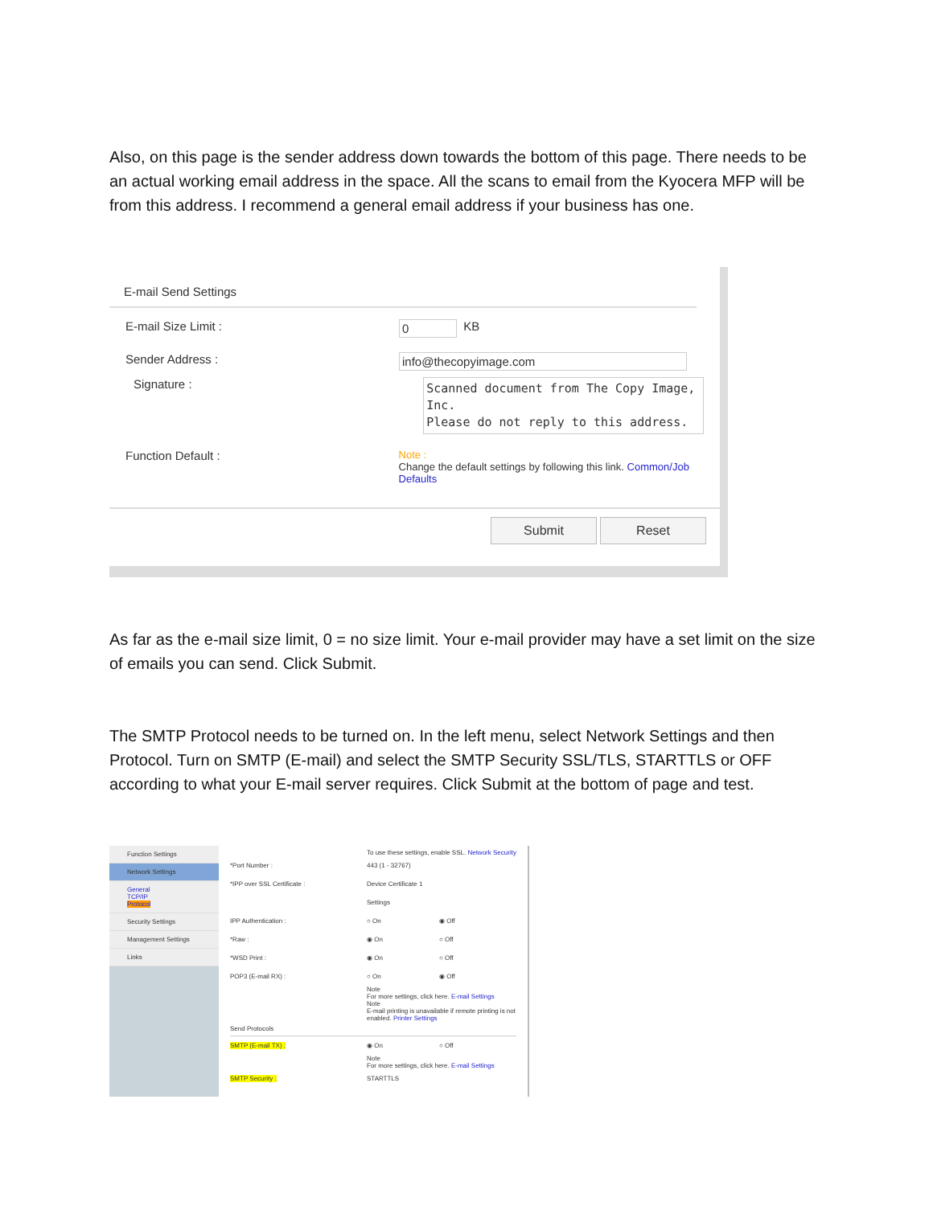Also, on this page is the sender address down towards the bottom of this page. There needs to be an actual working email address in the space. All the scans to email from the Kyocera MFP will be from this address. I recommend a general email address if your business has one.
E-mail Send Settings
E-mail Size Limit : 0 KB
Sender Address : info@thecopyimage.com
Signature :
Scanned document from The Copy Image, Inc.
Please do not reply to this address.
Function Default :
Note :
Change the default settings by following this link. Common/Job Defaults
Submit Reset
As far as the e-mail size limit, 0 = no size limit. Your e-mail provider may have a set limit on the size of emails you can send. Click Submit.
The SMTP Protocol needs to be turned on. In the left menu, select Network Settings and then Protocol. Turn on SMTP (E-mail) and select the SMTP Security SSL/TLS, STARTTLS or OFF according to what your E-mail server requires. Click Submit at the bottom of page and test.
Function Settings
Network Settings
General
TCP/IP
Protocol
Security Settings
Management Settings
Links
To use these settings, enable SSL. Network Security
*Port Number : 443 (1 - 32767)
*IPP over SSL Certificate : Device Certificate 1
Settings
IPP Authentication : ○ On ◉ Off
*Raw : ◉ On ○ Off
*WSD Print : ◉ On ○ Off
POP3 (E-mail RX) : ○ On ◉ Off
Note
For more settings, click here. E-mail Settings
Note
E-mail printing is unavailable if remote printing is not enabled. Printer Settings
Send Protocols
SMTP (E-mail TX) : ◉ On ○ Off
Note
For more settings, click here. E-mail Settings
SMTP Security : STARTTLS